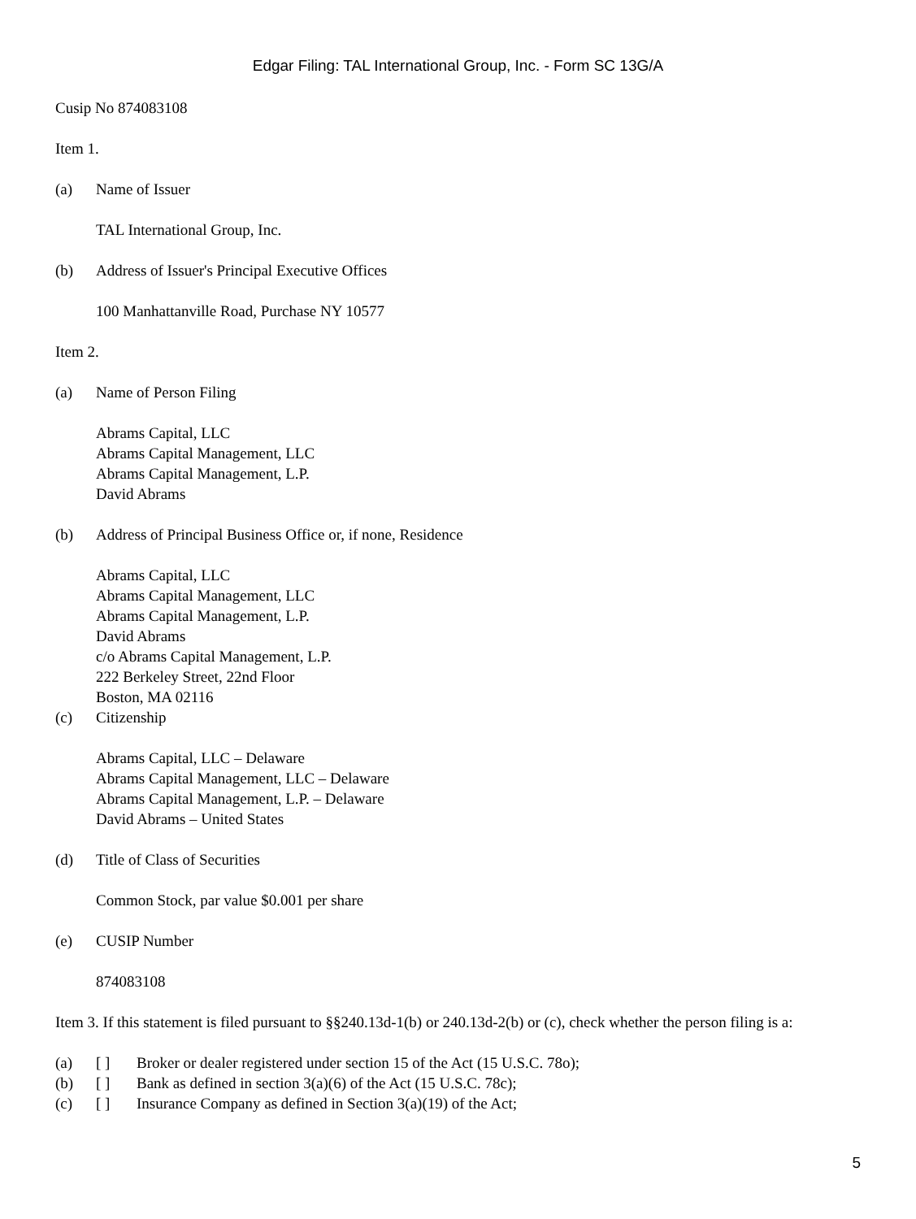Edgar Filing: TAL International Group, Inc. - Form SC 13G/A
Cusip No 874083108
Item 1.
(a) Name of Issuer
TAL International Group, Inc.
(b) Address of Issuer's Principal Executive Offices
100 Manhattanville Road, Purchase NY 10577
Item 2.
(a) Name of Person Filing
Abrams Capital, LLC
Abrams Capital Management, LLC
Abrams Capital Management, L.P.
David Abrams
(b) Address of Principal Business Office or, if none, Residence
Abrams Capital, LLC
Abrams Capital Management, LLC
Abrams Capital Management, L.P.
David Abrams
c/o Abrams Capital Management, L.P.
222 Berkeley Street, 22nd Floor
Boston, MA 02116
(c) Citizenship
Abrams Capital, LLC – Delaware
Abrams Capital Management, LLC – Delaware
Abrams Capital Management, L.P. – Delaware
David Abrams – United States
(d) Title of Class of Securities
Common Stock, par value $0.001 per share
(e) CUSIP Number
874083108
Item 3. If this statement is filed pursuant to §§240.13d-1(b) or 240.13d-2(b) or (c), check whether the person filing is a:
(a) [ ] Broker or dealer registered under section 15 of the Act (15 U.S.C. 78o);
(b) [ ] Bank as defined in section 3(a)(6) of the Act (15 U.S.C. 78c);
(c) [ ] Insurance Company as defined in Section 3(a)(19) of the Act;
5